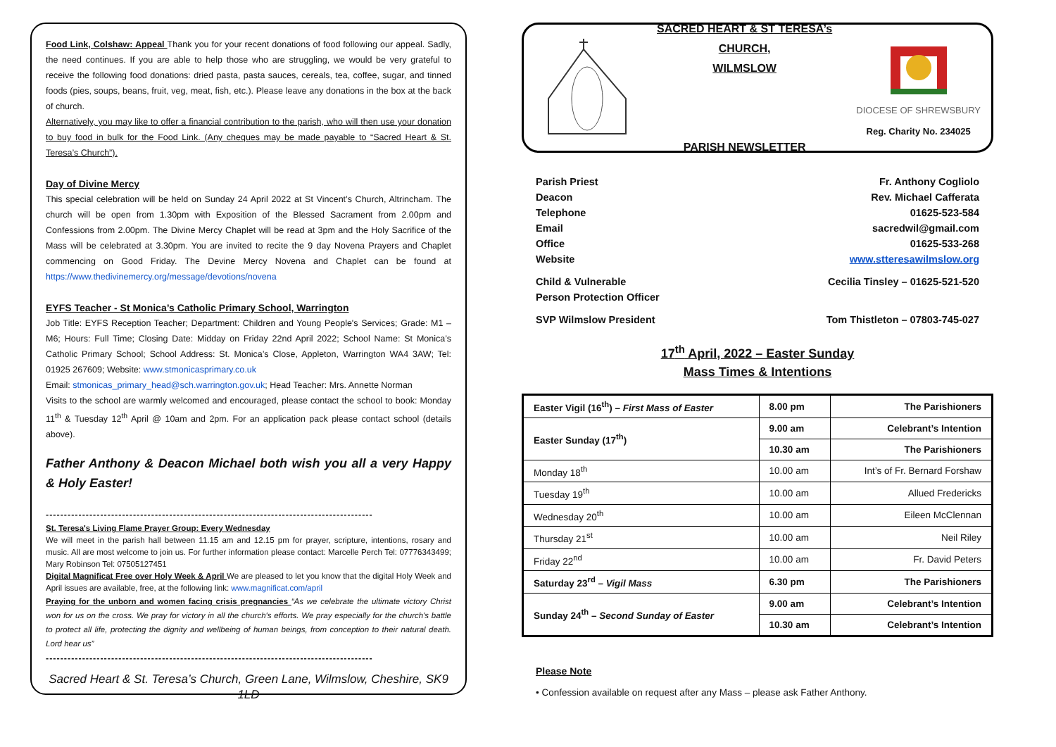Food Link, Colshaw: Appeal Thank you for your recent donations of food following our appeal. Sadly, the need continues. If you are able to help those who are struggling, we would be very grateful to receive the following food donations: dried pasta, pasta sauces, cereals, tea, coffee, sugar, and tinned foods (pies, soups, beans, fruit, veg, meat, fish, etc.). Please leave any donations in the box at the back of church.
Alternatively, you may like to offer a financial contribution to the parish, who will then use your donation to buy food in bulk for the Food Link. (Any cheques may be made payable to “Sacred Heart & St. Teresa’s Church”).
Day of Divine Mercy
This special celebration will be held on Sunday 24 April 2022 at St Vincent’s Church, Altrincham. The church will be open from 1.30pm with Exposition of the Blessed Sacrament from 2.00pm and Confessions from 2.00pm. The Divine Mercy Chaplet will be read at 3pm and the Holy Sacrifice of the Mass will be celebrated at 3.30pm. You are invited to recite the 9 day Novena Prayers and Chaplet commencing on Good Friday. The Devine Mercy Novena and Chaplet can be found at https://www.thedivinemercy.org/message/devotions/novena
EYFS Teacher - St Monica’s Catholic Primary School, Warrington
Job Title: EYFS Reception Teacher; Department: Children and Young People's Services; Grade: M1 – M6; Hours: Full Time; Closing Date: Midday on Friday 22nd April 2022; School Name: St Monica’s Catholic Primary School; School Address: St. Monica’s Close, Appleton, Warrington WA4 3AW; Tel: 01925 267609; Website: www.stmonicasprimary.co.uk
Email: stmonicas_primary_head@sch.warrington.gov.uk; Head Teacher: Mrs. Annette Norman
Visits to the school are warmly welcomed and encouraged, please contact the school to book: Monday 11<sup>th</sup> & Tuesday 12<sup>th</sup> April @ 10am and 2pm. For an application pack please contact school (details above).
Father Anthony & Deacon Michael both wish you all a very Happy & Holy Easter!
------------------------------------------------------------------------------------------
St. Teresa's Living Flame Prayer Group: Every Wednesday
We will meet in the parish hall between 11.15 am and 12.15 pm for prayer, scripture, intentions, rosary and music. All are most welcome to join us. For further information please contact: Marcelle Perch Tel: 07776343499; Mary Robinson Tel: 07505127451
Digital Magnificat Free over Holy Week & April We are pleased to let you know that the digital Holy Week and April issues are available, free, at the following link: www.magnificat.com/april
Praying for the unborn and women facing crisis pregnancies “As we celebrate the ultimate victory Christ won for us on the cross. We pray for victory in all the church's efforts. We pray especially for the church's battle to protect all life, protecting the dignity and wellbeing of human beings, from conception to their natural death. Lord hear us”
------------------------------------------------------------------------------------------
Sacred Heart & St. Teresa’s Church, Green Lane, Wilmslow, Cheshire, SK9 1LD
SACRED HEART & ST TERESA’s CHURCH,
WILMSLOW
PARISH NEWSLETTER
DIOCESE OF SHREWSBURY
Reg. Charity No. 234025
Parish Priest
Fr. Anthony Cogliolo
Deacon
Rev. Michael Cafferata
Telephone
01625-523-584
Email
sacredwil@gmail.com
Office
01625-533-268
Website
www.stteresawilmslow.org
Child & Vulnerable
Person Protection Officer
Cecilia Tinsley – 01625-521-520
SVP Wilmslow President
Tom Thistleton – 07803-745-027
17<sup>th</sup> April, 2022 – Easter Sunday
Mass Times & Intentions
| Easter Vigil (16<sup>th</sup>) – First Mass of Easter | 8.00 pm | The Parishioners |
| Easter Sunday (17<sup>th</sup>) | 9.00 am | Celebrant’s Intention |
| | 10.30 am | The Parishioners |
| Monday 18<sup>th</sup> | 10.00 am | Int’s of Fr. Bernard Forshaw |
| Tuesday 19<sup>th</sup> | 10.00 am | Allued Fredericks |
| Wednesday 20<sup>th</sup> | 10.00 am | Eileen McClennan |
| Thursday 21<sup>st</sup> | 10.00 am | Neil Riley |
| Friday 22<sup>nd</sup> | 10.00 am | Fr. David Peters |
| Saturday 23<sup>rd</sup> – Vigil Mass | 6.30 pm | The Parishioners |
| Sunday 24<sup>th</sup> – Second Sunday of Easter | 9.00 am | Celebrant’s Intention |
| | 10.30 am | Celebrant’s Intention |
Please Note
• Confession available on request after any Mass – please ask Father Anthony.